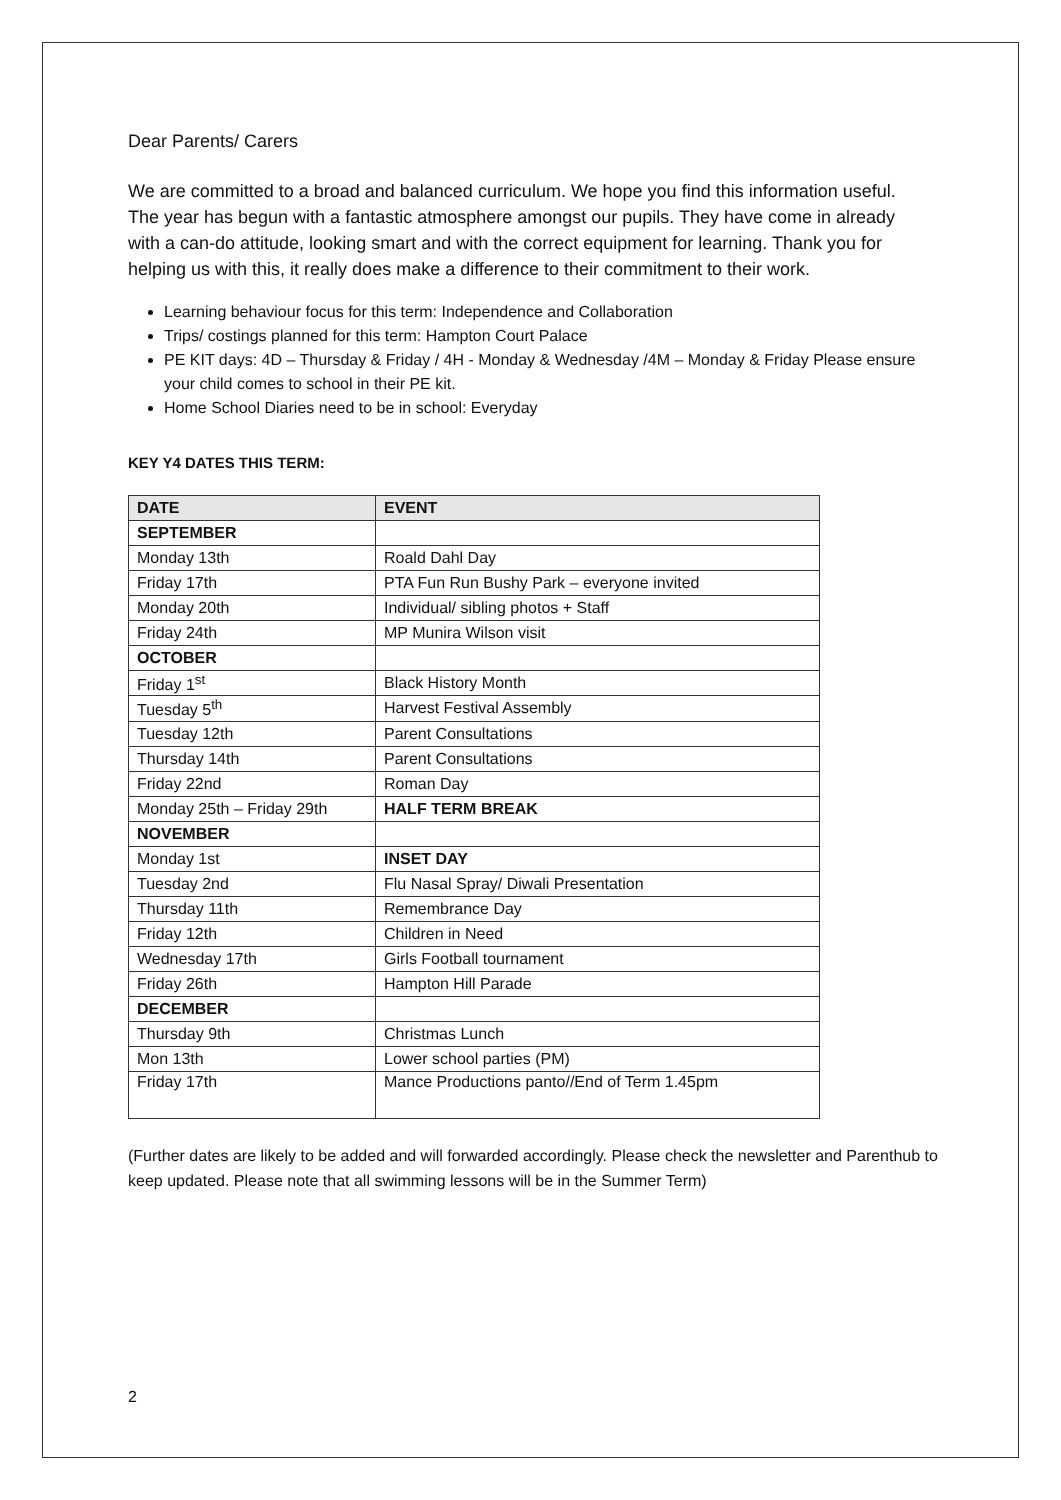Dear Parents/ Carers
We are committed to a broad and balanced curriculum. We hope you find this information useful.
The year has begun with a fantastic atmosphere amongst our pupils. They have come in already with a can-do attitude, looking smart and with the correct equipment for learning. Thank you for helping us with this, it really does make a difference to their commitment to their work.
Learning behaviour focus for this term: Independence and Collaboration
Trips/ costings planned for this term: Hampton Court Palace
PE KIT days: 4D – Thursday & Friday / 4H - Monday & Wednesday /4M – Monday & Friday Please ensure your child comes to school in their PE kit.
Home School Diaries need to be in school: Everyday
KEY Y4 DATES THIS TERM:
| DATE | EVENT |
| --- | --- |
| SEPTEMBER | |
| Monday 13th | Roald Dahl Day |
| Friday 17th | PTA Fun Run Bushy Park – everyone invited |
| Monday 20th | Individual/ sibling photos + Staff |
| Friday 24th | MP Munira Wilson visit |
| OCTOBER | |
| Friday 1<sup>st</sup> | Black History Month |
| Tuesday 5<sup>th</sup> | Harvest Festival Assembly |
| Tuesday 12th | Parent Consultations |
| Thursday 14th | Parent Consultations |
| Friday 22nd | Roman Day |
| Monday 25th – Friday 29th | HALF TERM BREAK |
| NOVEMBER | |
| Monday 1st | INSET DAY |
| Tuesday 2nd | Flu Nasal Spray/ Diwali Presentation |
| Thursday 11th | Remembrance Day |
| Friday 12th | Children in Need |
| Wednesday 17th | Girls Football tournament |
| Friday 26th | Hampton Hill Parade |
| DECEMBER | |
| Thursday 9th | Christmas Lunch |
| Mon 13th | Lower school parties (PM) |
| Friday 17th | Mance Productions panto//End of Term 1.45pm |
(Further dates are likely to be added and will forwarded accordingly. Please check the newsletter and Parenthub to keep updated. Please note that all swimming lessons will be in the Summer Term)
2